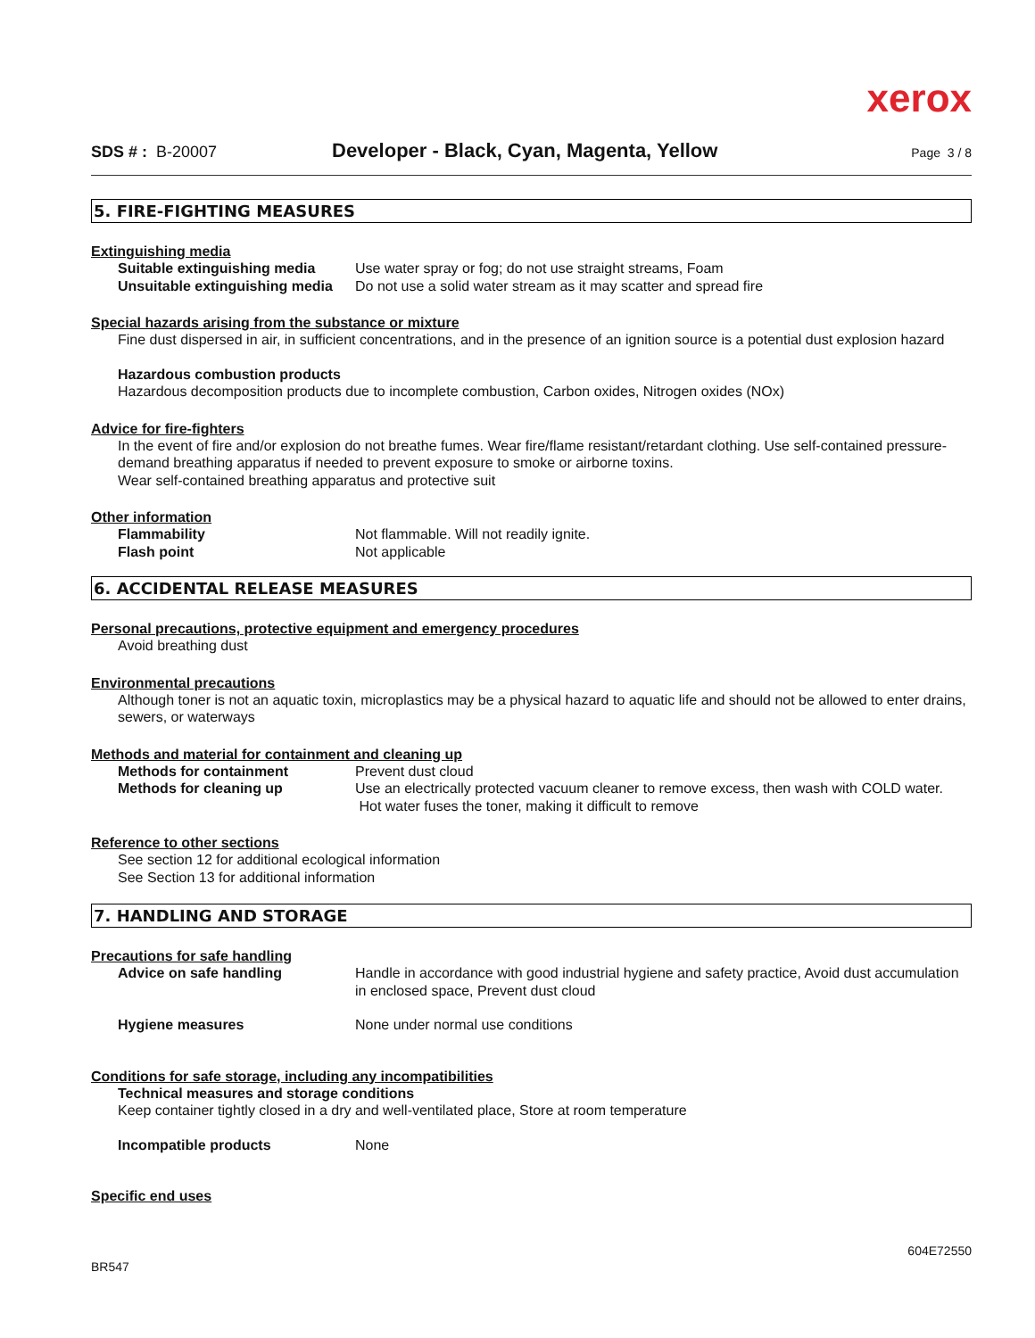xerox
SDS # : B-20007
Developer - Black, Cyan, Magenta, Yellow
Page 3 / 8
5. FIRE-FIGHTING MEASURES
Extinguishing media
Suitable extinguishing media Use water spray or fog; do not use straight streams, Foam
Unsuitable extinguishing media Do not use a solid water stream as it may scatter and spread fire
Special hazards arising from the substance or mixture
Fine dust dispersed in air, in sufficient concentrations, and in the presence of an ignition source is a potential dust explosion hazard
Hazardous combustion products
Hazardous decomposition products due to incomplete combustion, Carbon oxides, Nitrogen oxides (NOx)
Advice for fire-fighters
In the event of fire and/or explosion do not breathe fumes. Wear fire/flame resistant/retardant clothing. Use self-contained pressure-demand breathing apparatus if needed to prevent exposure to smoke or airborne toxins.
Wear self-contained breathing apparatus and protective suit
Other information
Flammability Not flammable. Will not readily ignite.
Flash point Not applicable
6. ACCIDENTAL RELEASE MEASURES
Personal precautions, protective equipment and emergency procedures
Avoid breathing dust
Environmental precautions
Although toner is not an aquatic toxin, microplastics may be a physical hazard to aquatic life and should not be allowed to enter drains, sewers, or waterways
Methods and material for containment and cleaning up
Methods for containment Prevent dust cloud
Methods for cleaning up Use an electrically protected vacuum cleaner to remove excess, then wash with COLD water. Hot water fuses the toner, making it difficult to remove
Reference to other sections
See section 12 for additional ecological information
See Section 13 for additional information
7. HANDLING AND STORAGE
Precautions for safe handling
Advice on safe handling Handle in accordance with good industrial hygiene and safety practice, Avoid dust accumulation in enclosed space, Prevent dust cloud
Hygiene measures None under normal use conditions
Conditions for safe storage, including any incompatibilities
Technical measures and storage conditions
Keep container tightly closed in a dry and well-ventilated place, Store at room temperature
Incompatible products None
Specific end uses
604E72550
BR547